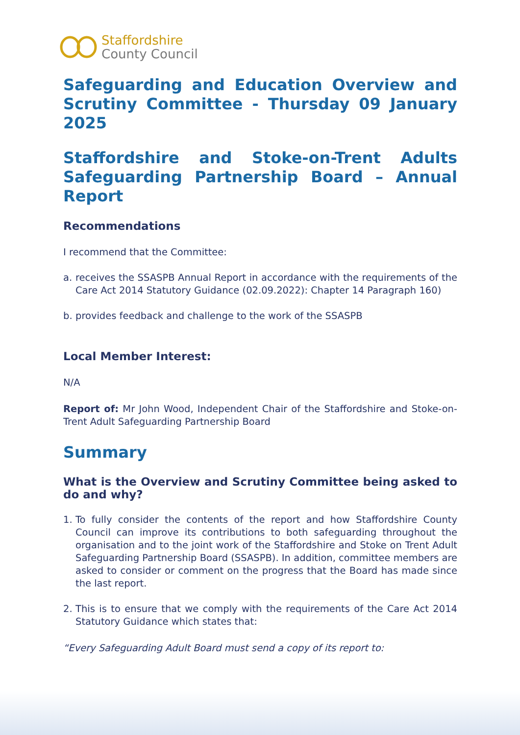Staffordshire
County Council
Safeguarding and Education Overview and Scrutiny Committee - Thursday 09 January 2025
Staffordshire and Stoke-on-Trent Adults Safeguarding Partnership Board – Annual Report
Recommendations
I recommend that the Committee:
a. receives the SSASPB Annual Report in accordance with the requirements of the Care Act 2014 Statutory Guidance (02.09.2022): Chapter 14 Paragraph 160)
b. provides feedback and challenge to the work of the SSASPB
Local Member Interest:
N/A
Report of: Mr John Wood, Independent Chair of the Staffordshire and Stoke-on-Trent Adult Safeguarding Partnership Board
Summary
What is the Overview and Scrutiny Committee being asked to do and why?
1. To fully consider the contents of the report and how Staffordshire County Council can improve its contributions to both safeguarding throughout the organisation and to the joint work of the Staffordshire and Stoke on Trent Adult Safeguarding Partnership Board (SSASPB). In addition, committee members are asked to consider or comment on the progress that the Board has made since the last report.
2. This is to ensure that we comply with the requirements of the Care Act 2014 Statutory Guidance which states that:
“Every Safeguarding Adult Board must send a copy of its report to: